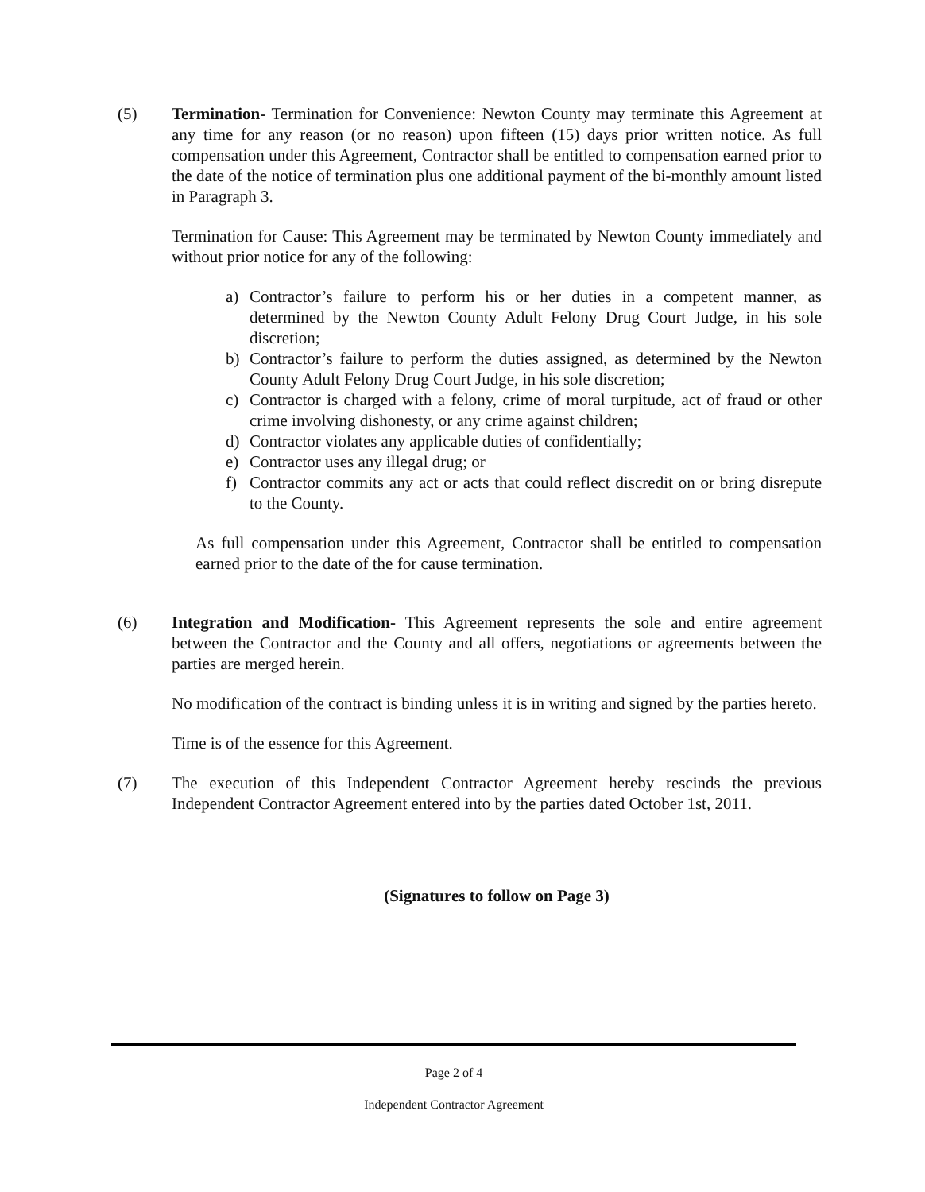(5) Termination- Termination for Convenience: Newton County may terminate this Agreement at any time for any reason (or no reason) upon fifteen (15) days prior written notice. As full compensation under this Agreement, Contractor shall be entitled to compensation earned prior to the date of the notice of termination plus one additional payment of the bi-monthly amount listed in Paragraph 3.
Termination for Cause: This Agreement may be terminated by Newton County immediately and without prior notice for any of the following:
a) Contractor’s failure to perform his or her duties in a competent manner, as determined by the Newton County Adult Felony Drug Court Judge, in his sole discretion;
b) Contractor’s failure to perform the duties assigned, as determined by the Newton County Adult Felony Drug Court Judge, in his sole discretion;
c) Contractor is charged with a felony, crime of moral turpitude, act of fraud or other crime involving dishonesty, or any crime against children;
d) Contractor violates any applicable duties of confidentially;
e) Contractor uses any illegal drug; or
f) Contractor commits any act or acts that could reflect discredit on or bring disrepute to the County.
As full compensation under this Agreement, Contractor shall be entitled to compensation earned prior to the date of the for cause termination.
(6) Integration and Modification- This Agreement represents the sole and entire agreement between the Contractor and the County and all offers, negotiations or agreements between the parties are merged herein.
No modification of the contract is binding unless it is in writing and signed by the parties hereto.
Time is of the essence for this Agreement.
(7) The execution of this Independent Contractor Agreement hereby rescinds the previous Independent Contractor Agreement entered into by the parties dated October 1st, 2011.
(Signatures to follow on Page 3)
Page 2 of 4
Independent Contractor Agreement